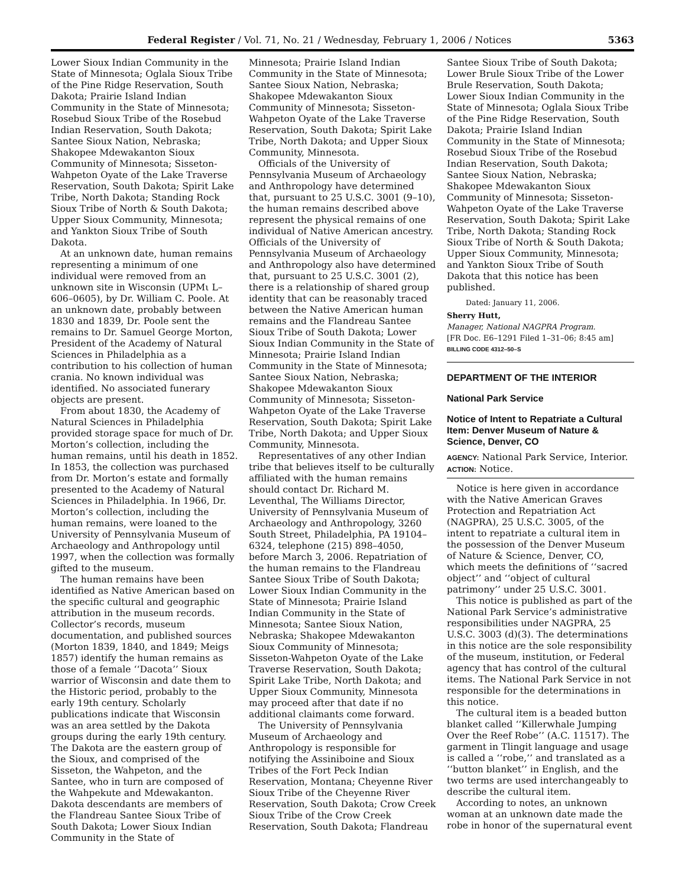Federal Register / Vol. 71, No. 21 / Wednesday, February 1, 2006 / Notices 5363
Lower Sioux Indian Community in the State of Minnesota; Oglala Sioux Tribe of the Pine Ridge Reservation, South Dakota; Prairie Island Indian Community in the State of Minnesota; Rosebud Sioux Tribe of the Rosebud Indian Reservation, South Dakota; Santee Sioux Nation, Nebraska; Shakopee Mdewakanton Sioux Community of Minnesota; Sisseton-Wahpeton Oyate of the Lake Traverse Reservation, South Dakota; Spirit Lake Tribe, North Dakota; Standing Rock Sioux Tribe of North & South Dakota; Upper Sioux Community, Minnesota; and Yankton Sioux Tribe of South Dakota.
At an unknown date, human remains representing a minimum of one individual were removed from an unknown site in Wisconsin (UPMι L–606–0605), by Dr. William C. Poole. At an unknown date, probably between 1830 and 1839, Dr. Poole sent the remains to Dr. Samuel George Morton, President of the Academy of Natural Sciences in Philadelphia as a contribution to his collection of human crania. No known individual was identified. No associated funerary objects are present.
From about 1830, the Academy of Natural Sciences in Philadelphia provided storage space for much of Dr. Morton’s collection, including the human remains, until his death in 1852. In 1853, the collection was purchased from Dr. Morton’s estate and formally presented to the Academy of Natural Sciences in Philadelphia. In 1966, Dr. Morton’s collection, including the human remains, were loaned to the University of Pennsylvania Museum of Archaeology and Anthropology until 1997, when the collection was formally gifted to the museum.
The human remains have been identified as Native American based on the specific cultural and geographic attribution in the museum records. Collector’s records, museum documentation, and published sources (Morton 1839, 1840, and 1849; Meigs 1857) identify the human remains as those of a female ‘‘Dacota’’ Sioux warrior of Wisconsin and date them to the Historic period, probably to the early 19th century. Scholarly publications indicate that Wisconsin was an area settled by the Dakota groups during the early 19th century. The Dakota are the eastern group of the Sioux, and comprised of the Sisseton, the Wahpeton, and the Santee, who in turn are composed of the Wahpekute and Mdewakanton. Dakota descendants are members of the Flandreau Santee Sioux Tribe of South Dakota; Lower Sioux Indian Community in the State of
Minnesota; Prairie Island Indian Community in the State of Minnesota; Santee Sioux Nation, Nebraska; Shakopee Mdewakanton Sioux Community of Minnesota; Sisseton-Wahpeton Oyate of the Lake Traverse Reservation, South Dakota; Spirit Lake Tribe, North Dakota; and Upper Sioux Community, Minnesota.
Officials of the University of Pennsylvania Museum of Archaeology and Anthropology have determined that, pursuant to 25 U.S.C. 3001 (9–10), the human remains described above represent the physical remains of one individual of Native American ancestry. Officials of the University of Pennsylvania Museum of Archaeology and Anthropology also have determined that, pursuant to 25 U.S.C. 3001 (2), there is a relationship of shared group identity that can be reasonably traced between the Native American human remains and the Flandreau Santee Sioux Tribe of South Dakota; Lower Sioux Indian Community in the State of Minnesota; Prairie Island Indian Community in the State of Minnesota; Santee Sioux Nation, Nebraska; Shakopee Mdewakanton Sioux Community of Minnesota; Sisseton-Wahpeton Oyate of the Lake Traverse Reservation, South Dakota; Spirit Lake Tribe, North Dakota; and Upper Sioux Community, Minnesota.
Representatives of any other Indian tribe that believes itself to be culturally affiliated with the human remains should contact Dr. Richard M. Leventhal, The Williams Director, University of Pennsylvania Museum of Archaeology and Anthropology, 3260 South Street, Philadelphia, PA 19104–6324, telephone (215) 898–4050, before March 3, 2006. Repatriation of the human remains to the Flandreau Santee Sioux Tribe of South Dakota; Lower Sioux Indian Community in the State of Minnesota; Prairie Island Indian Community in the State of Minnesota; Santee Sioux Nation, Nebraska; Shakopee Mdewakanton Sioux Community of Minnesota; Sisseton-Wahpeton Oyate of the Lake Traverse Reservation, South Dakota; Spirit Lake Tribe, North Dakota; and Upper Sioux Community, Minnesota may proceed after that date if no additional claimants come forward.
The University of Pennsylvania Museum of Archaeology and Anthropology is responsible for notifying the Assiniboine and Sioux Tribes of the Fort Peck Indian Reservation, Montana; Cheyenne River Sioux Tribe of the Cheyenne River Reservation, South Dakota; Crow Creek Sioux Tribe of the Crow Creek Reservation, South Dakota; Flandreau
Santee Sioux Tribe of South Dakota; Lower Brule Sioux Tribe of the Lower Brule Reservation, South Dakota; Lower Sioux Indian Community in the State of Minnesota; Oglala Sioux Tribe of the Pine Ridge Reservation, South Dakota; Prairie Island Indian Community in the State of Minnesota; Rosebud Sioux Tribe of the Rosebud Indian Reservation, South Dakota; Santee Sioux Nation, Nebraska; Shakopee Mdewakanton Sioux Community of Minnesota; Sisseton-Wahpeton Oyate of the Lake Traverse Reservation, South Dakota; Spirit Lake Tribe, North Dakota; Standing Rock Sioux Tribe of North & South Dakota; Upper Sioux Community, Minnesota; and Yankton Sioux Tribe of South Dakota that this notice has been published.
Dated: January 11, 2006.
Sherry Hutt,
Manager, National NAGPRA Program.
[FR Doc. E6–1291 Filed 1–31–06; 8:45 am]
BILLING CODE 4312–50–S
DEPARTMENT OF THE INTERIOR
National Park Service
Notice of Intent to Repatriate a Cultural Item: Denver Museum of Nature & Science, Denver, CO
AGENCY: National Park Service, Interior.
ACTION: Notice.
Notice is here given in accordance with the Native American Graves Protection and Repatriation Act (NAGPRA), 25 U.S.C. 3005, of the intent to repatriate a cultural item in the possession of the Denver Museum of Nature & Science, Denver, CO, which meets the definitions of ‘‘sacred object’’ and ‘‘object of cultural patrimony’’ under 25 U.S.C. 3001.
This notice is published as part of the National Park Service’s administrative responsibilities under NAGPRA, 25 U.S.C. 3003 (d)(3). The determinations in this notice are the sole responsibility of the museum, institution, or Federal agency that has control of the cultural items. The National Park Service in not responsible for the determinations in this notice.
The cultural item is a beaded button blanket called ‘‘Killerwhale Jumping Over the Reef Robe’’ (A.C. 11517). The garment in Tlingit language and usage is called a ‘‘robe,’’ and translated as a ‘‘button blanket’’ in English, and the two terms are used interchangeably to describe the cultural item.
According to notes, an unknown woman at an unknown date made the robe in honor of the supernatural event